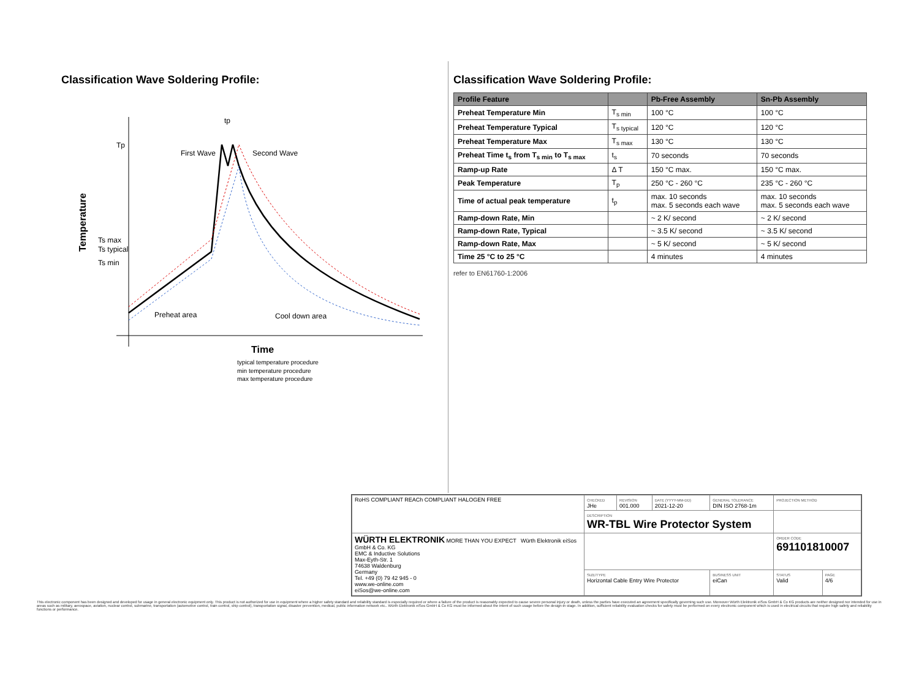Classification Wave Soldering Profile:
Temperature
Tp
Ts max
Ts typical
Ts min
tp
First Wave
Second Wave
Preheat area
Cool down area
Time
typical temperature procedure
min temperature procedure
max temperature procedure
Classification Wave Soldering Profile:
| Profile Feature | | Pb-Free Assembly | Sn-Pb Assembly |
| --- | --- | --- | --- |
| Preheat Temperature Min | T<sub>s min</sub> | 100 °C | 100 °C |
| Preheat Temperature Typical | T<sub>s typical</sub> | 120 °C | 120 °C |
| Preheat Temperature Max | T<sub>s max</sub> | 130 °C | 130 °C |
| Preheat Time t<sub>s</sub> from T<sub>s min</sub> to T<sub>s max</sub> | t<sub>s</sub> | 70 seconds | 70 seconds |
| Ramp-up Rate | Δ T | 150 °C max. | 150 °C max. |
| Peak Temperature | T<sub>p</sub> | 250 °C - 260 °C | 235 °C - 260 °C |
| Time of actual peak temperature | t<sub>p</sub> | max. 10 seconds max. 5 seconds each wave | max. 10 seconds max. 5 seconds each wave |
| Ramp-down Rate, Min | | ~ 2 K/ second | ~ 2 K/ second |
| Ramp-down Rate, Typical | | ~ 3.5 K/ second | ~ 3.5 K/ second |
| Ramp-down Rate, Max | | ~ 5 K/ second | ~ 5 K/ second |
| Time 25 °C to 25 °C | | 4 minutes | 4 minutes |
refer to EN61760-1:2006
| RoHS COMPLIANT REACh COMPLIANT HALOGEN FREE | CHECKED JHe | REVISION 001.000 | DATE (YYYY-MM-DD) 2021-12-20 | GENERAL TOLERANCE DIN ISO 2768-1m | | PROJECTION METHOD | |
| | DESCRIPTION WR-TBL Wire Protector System | | | | | | |
| WÜRTH ELEKTRONIK MORE THAN YOU EXPECT Würth Elektronik eiSos GmbH & Co. KG EMC & Inductive Solutions Max-Eyth-Str. 1 74638 Waldenburg Germany Tel. +49 (0) 79 42 945 - 0 www.we-online.com eiSos@we-online.com | | | | | | ORDER CODE 691101810007 | |
| | SIZE/TYPE Horizontal Cable Entry Wire Protector | | | | BUSINESS UNIT eiCan | STATUS Valid | PAGE 4/6 |
This electronic component has been designed and developed for usage in general electronic equipment only. This product is not authorized for use in equipment where a higher safety standard and reliability standard is especially required or where a failure of the product is reasonably expected to cause severe personal injury or death, unless the parties have executed an agreement specifically governing such use. Moreover Würth Elektronik eiSos GmbH & Co KG products are neither designed nor intended for use in areas such as military, aerospace, aviation, nuclear control, submarine, transportation (automotive control, train control, ship control), transportation signal, disaster prevention, medical, public information network etc.. Würth Elektronik eiSos GmbH & Co KG must be informed about the intent of such usage before the design-in stage. In addition, sufficient reliability evaluation checks for safety must be performed on every electronic component which is used in electrical circuits that require high safety and reliability functions or performance.